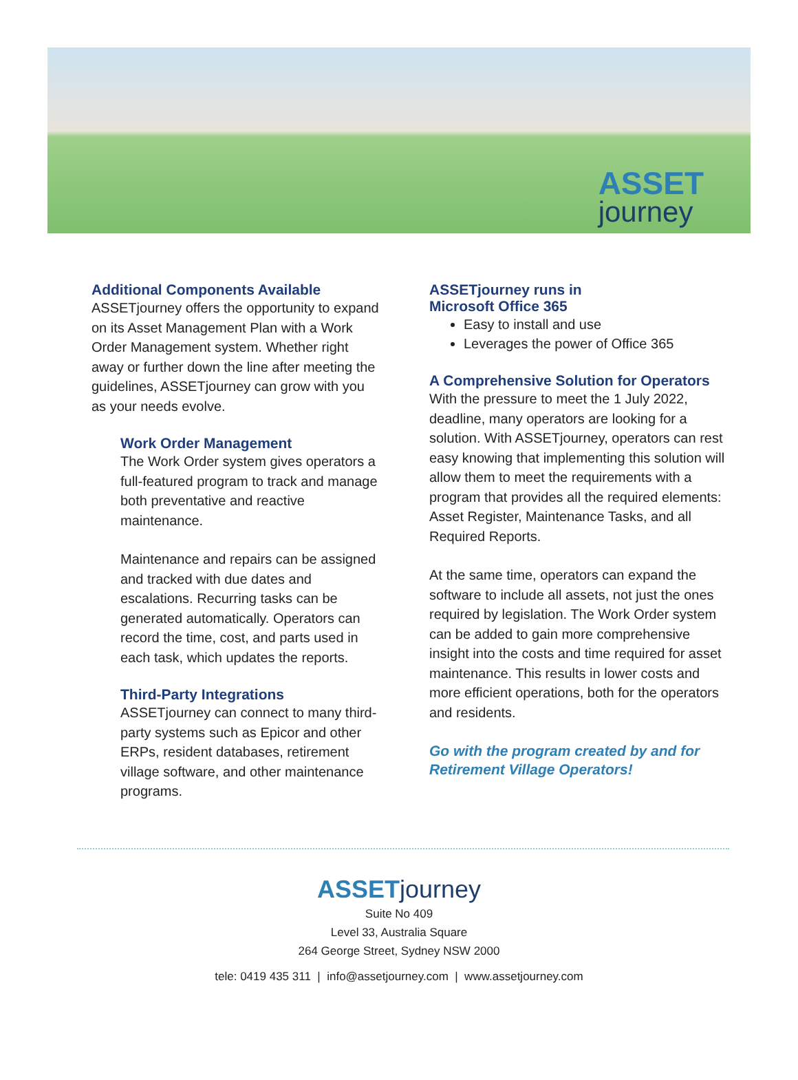ASSET
journey
Additional Components Available
ASSETjourney offers the opportunity to expand on its Asset Management Plan with a Work Order Management system. Whether right away or further down the line after meeting the guidelines, ASSETjourney can grow with you as your needs evolve.
Work Order Management
The Work Order system gives operators a full-featured program to track and manage both preventative and reactive maintenance.
Maintenance and repairs can be assigned and tracked with due dates and escalations. Recurring tasks can be generated automatically. Operators can record the time, cost, and parts used in each task, which updates the reports.
Third-Party Integrations
ASSETjourney can connect to many third-party systems such as Epicor and other ERPs, resident databases, retirement village software, and other maintenance programs.
ASSETjourney runs in
Microsoft Office 365
Easy to install and use
Leverages the power of Office 365
A Comprehensive Solution for Operators
With the pressure to meet the 1 July 2022, deadline, many operators are looking for a solution. With ASSETjourney, operators can rest easy knowing that implementing this solution will allow them to meet the requirements with a program that provides all the required elements: Asset Register, Maintenance Tasks, and all Required Reports.
At the same time, operators can expand the software to include all assets, not just the ones required by legislation. The Work Order system can be added to gain more comprehensive insight into the costs and time required for asset maintenance. This results in lower costs and more efficient operations, both for the operators and residents.
Go with the program created by and for
Retirement Village Operators!
ASSET journey
Suite No 409
Level 33, Australia Square
264 George Street, Sydney NSW 2000
tele: 0419 435 311 | info@assetjourney.com | www.assetjourney.com